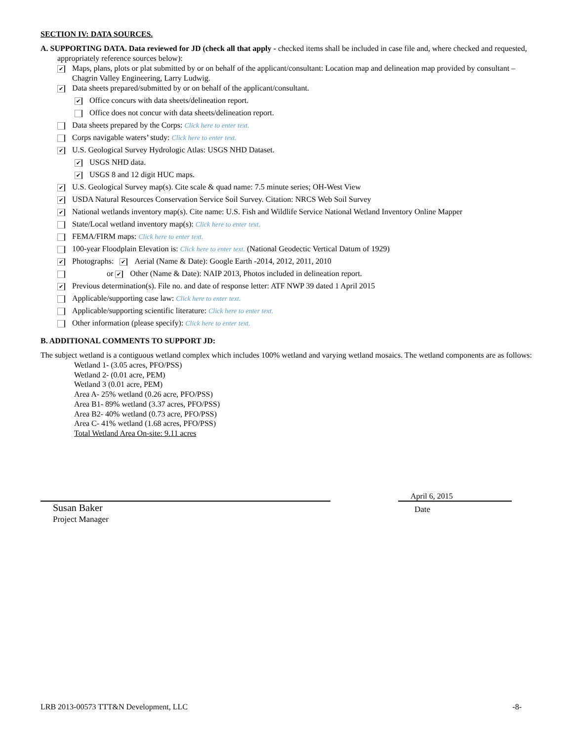SECTION IV: DATA SOURCES.
A. SUPPORTING DATA. Data reviewed for JD (check all that apply - checked items shall be included in case file and, where checked and requested, appropriately reference sources below):
✔ Maps, plans, plots or plat submitted by or on behalf of the applicant/consultant: Location map and delineation map provided by consultant – Chagrin Valley Engineering, Larry Ludwig.
✔ Data sheets prepared/submitted by or on behalf of the applicant/consultant.
✔ Office concurs with data sheets/delineation report.
Office does not concur with data sheets/delineation report.
Data sheets prepared by the Corps: Click here to enter text.
Corps navigable waters’ study: Click here to enter text.
✔ U.S. Geological Survey Hydrologic Atlas: USGS NHD Dataset.
✔ USGS NHD data.
✔ USGS 8 and 12 digit HUC maps.
✔ U.S. Geological Survey map(s). Cite scale & quad name: 7.5 minute series; OH-West View
✔ USDA Natural Resources Conservation Service Soil Survey. Citation: NRCS Web Soil Survey
✔ National wetlands inventory map(s). Cite name: U.S. Fish and Wildlife Service National Wetland Inventory Online Mapper
State/Local wetland inventory map(s): Click here to enter text.
FEMA/FIRM maps: Click here to enter text.
100-year Floodplain Elevation is: Click here to enter text. (National Geodectic Vertical Datum of 1929)
✔ Photographs: ✔ Aerial (Name & Date): Google Earth -2014, 2012, 2011, 2010
or ✔ Other (Name & Date): NAIP 2013, Photos included in delineation report.
✔ Previous determination(s). File no. and date of response letter: ATF NWP 39 dated 1 April 2015
Applicable/supporting case law: Click here to enter text.
Applicable/supporting scientific literature: Click here to enter text.
Other information (please specify): Click here to enter text.
B. ADDITIONAL COMMENTS TO SUPPORT JD:
The subject wetland is a contiguous wetland complex which includes 100% wetland and varying wetland mosaics. The wetland components are as follows:
Wetland 1- (3.05 acres, PFO/PSS)
Wetland 2- (0.01 acre, PEM)
Wetland 3 (0.01 acre, PEM)
Area A- 25% wetland (0.26 acre, PFO/PSS)
Area B1- 89% wetland (3.37 acres, PFO/PSS)
Area B2- 40% wetland (0.73 acre, PFO/PSS)
Area C- 41% wetland (1.68 acres, PFO/PSS)
Total Wetland Area On-site: 9.11 acres
Susan Baker
Project Manager
April 6, 2015
Date
LRB 2013-00573 TTT&N Development, LLC -8-